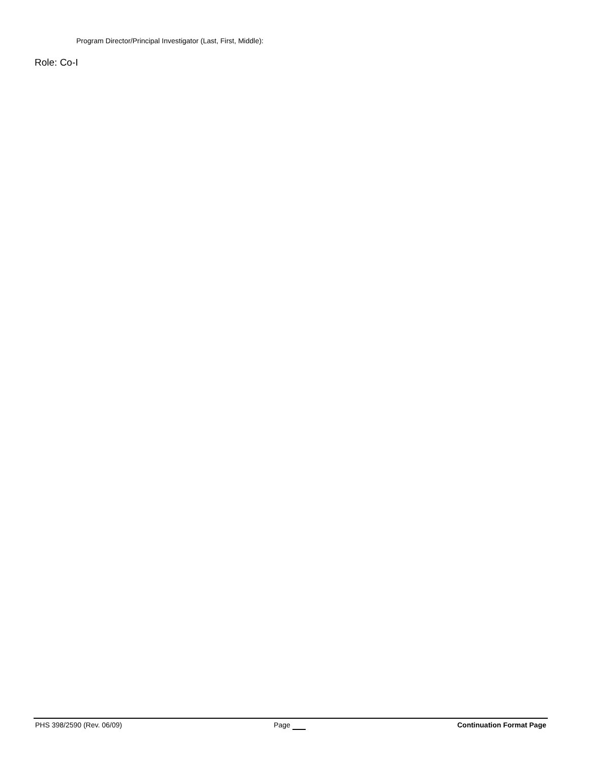Program Director/Principal Investigator (Last, First, Middle):
Role: Co-I
PHS 398/2590 (Rev. 06/09) Page Continuation Format Page